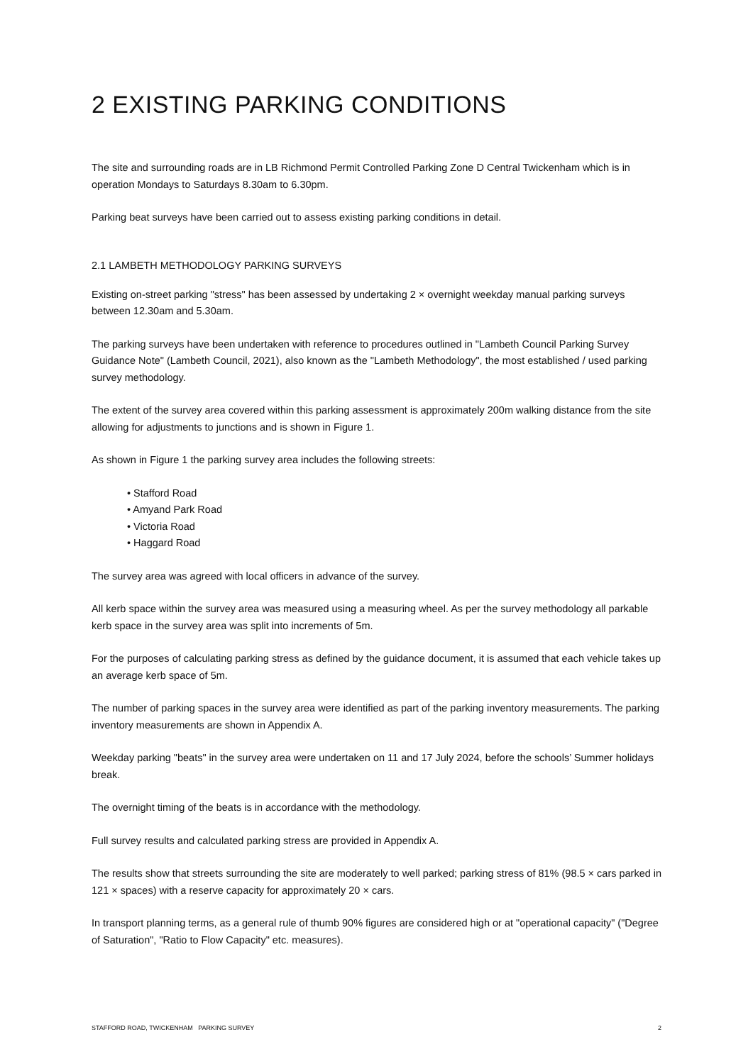2 EXISTING PARKING CONDITIONS
The site and surrounding roads are in LB Richmond Permit Controlled Parking Zone D Central Twickenham which is in operation Mondays to Saturdays 8.30am to 6.30pm.
Parking beat surveys have been carried out to assess existing parking conditions in detail.
2.1 LAMBETH METHODOLOGY PARKING SURVEYS
Existing on-street parking "stress" has been assessed by undertaking 2 × overnight weekday manual parking surveys between 12.30am and 5.30am.
The parking surveys have been undertaken with reference to procedures outlined in "Lambeth Council Parking Survey Guidance Note" (Lambeth Council, 2021), also known as the "Lambeth Methodology", the most established / used parking survey methodology.
The extent of the survey area covered within this parking assessment is approximately 200m walking distance from the site allowing for adjustments to junctions and is shown in Figure 1.
As shown in Figure 1 the parking survey area includes the following streets:
• Stafford Road
• Amyand Park Road
• Victoria Road
• Haggard Road
The survey area was agreed with local officers in advance of the survey.
All kerb space within the survey area was measured using a measuring wheel. As per the survey methodology all parkable kerb space in the survey area was split into increments of 5m.
For the purposes of calculating parking stress as defined by the guidance document, it is assumed that each vehicle takes up an average kerb space of 5m.
The number of parking spaces in the survey area were identified as part of the parking inventory measurements. The parking inventory measurements are shown in Appendix A.
Weekday parking "beats" in the survey area were undertaken on 11 and 17 July 2024, before the schools’ Summer holidays break.
The overnight timing of the beats is in accordance with the methodology.
Full survey results and calculated parking stress are provided in Appendix A.
The results show that streets surrounding the site are moderately to well parked; parking stress of 81% (98.5 × cars parked in 121 × spaces) with a reserve capacity for approximately 20 × cars.
In transport planning terms, as a general rule of thumb 90% figures are considered high or at "operational capacity" ("Degree of Saturation", "Ratio to Flow Capacity" etc. measures).
STAFFORD ROAD, TWICKENHAM PARKING SURVEY 2